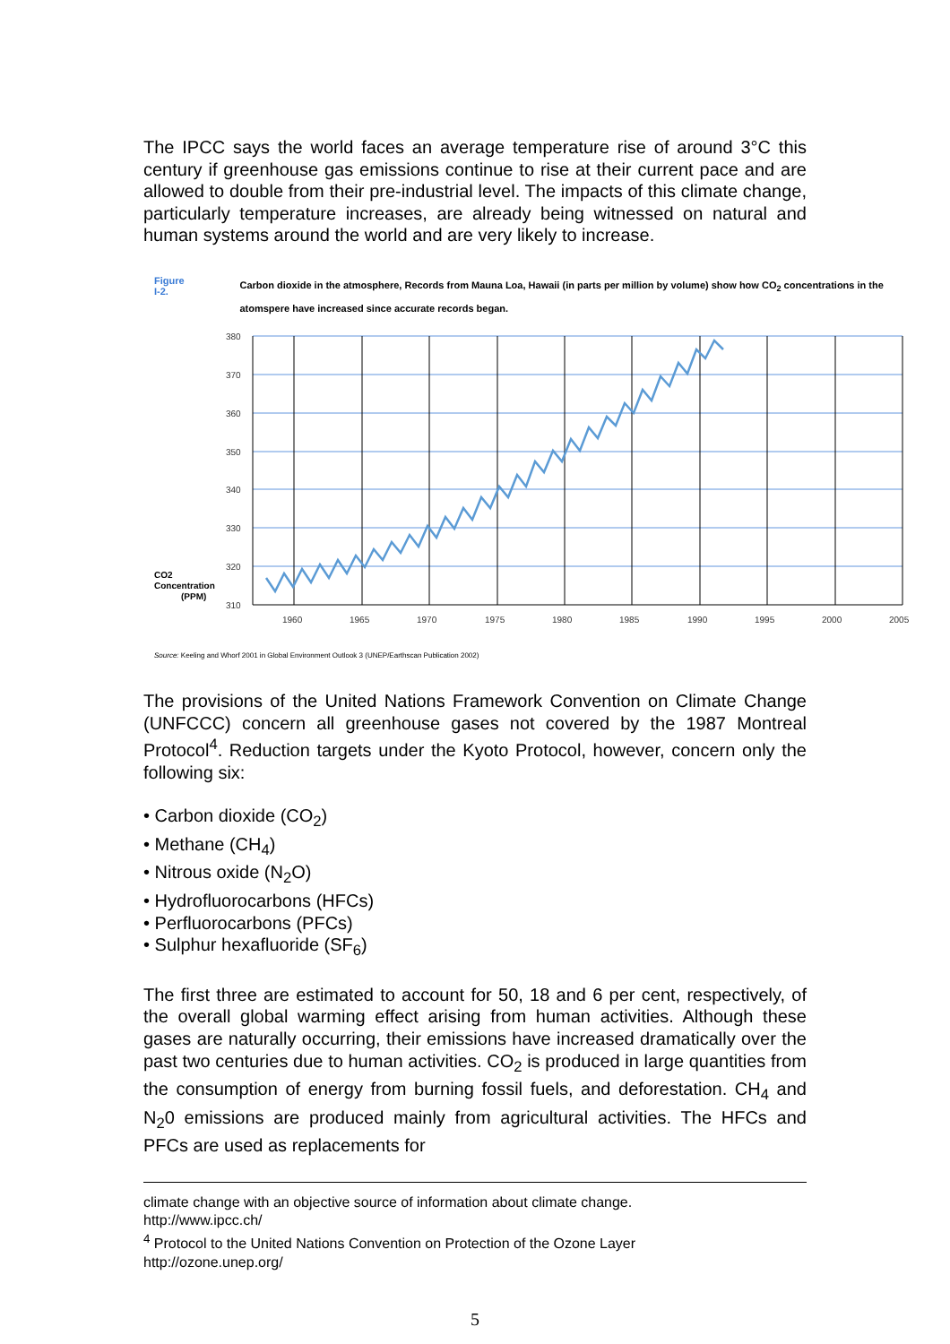The IPCC says the world faces an average temperature rise of around 3°C this century if greenhouse gas emissions continue to rise at their current pace and are allowed to double from their pre-industrial level. The impacts of this climate change, particularly temperature increases, are already being witnessed on natural and human systems around the world and are very likely to increase.
Figure I-2.
Carbon dioxide in the atmosphere, Records from Mauna Loa, Hawaii (in parts per million by volume) show how CO<sub>2</sub> concentrations in the atomspere have increased since accurate records began.
CO2
Concentration
(PPM)
380
370
360
350
340
330
320
310
1960
1965
1970
1975
1980
1985
1990
1995
2000
2005
Source: Keeling and Whorf 2001 in Global Environment Outlook 3 (UNEP/Earthscan Publication 2002)
The provisions of the United Nations Framework Convention on Climate Change (UNFCCC) concern all greenhouse gases not covered by the 1987 Montreal Protocol<sup>4</sup>. Reduction targets under the Kyoto Protocol, however, concern only the following six:
• Carbon dioxide (CO<sub>2</sub>)
• Methane (CH<sub>4</sub>)
• Nitrous oxide (N<sub>2</sub>O)
• Hydrofluorocarbons (HFCs)
• Perfluorocarbons (PFCs)
• Sulphur hexafluoride (SF<sub>6</sub>)
The first three are estimated to account for 50, 18 and 6 per cent, respectively, of the overall global warming effect arising from human activities. Although these gases are naturally occurring, their emissions have increased dramatically over the past two centuries due to human activities. CO<sub>2</sub> is produced in large quantities from the consumption of energy from burning fossil fuels, and deforestation. CH<sub>4</sub> and N<sub>2</sub>0 emissions are produced mainly from agricultural activities. The HFCs and PFCs are used as replacements for
climate change with an objective source of information about climate change.
http://www.ipcc.ch/
<sup>4</sup> Protocol to the United Nations Convention on Protection of the Ozone Layer
http://ozone.unep.org/
5